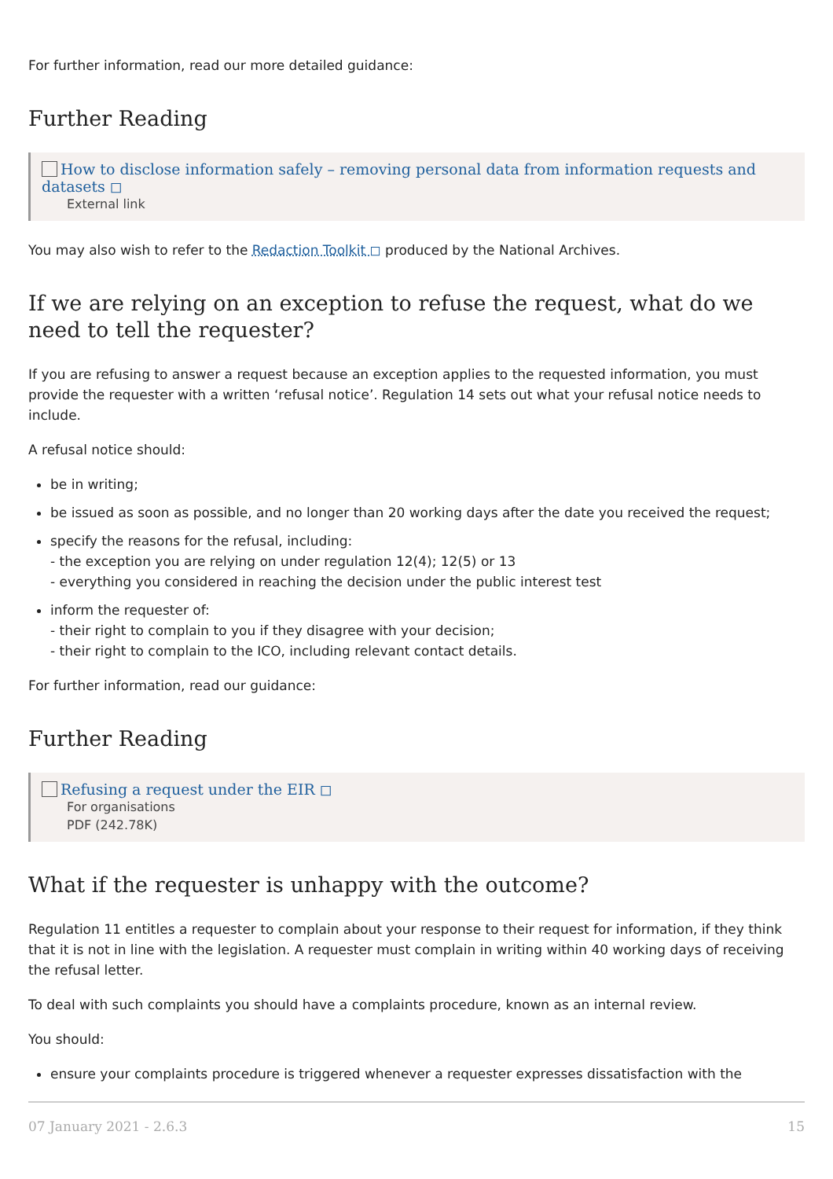For further information, read our more detailed guidance:
Further Reading
How to disclose information safely – removing personal data from information requests and datasets ◻
External link
You may also wish to refer to the Redaction Toolkit ◻ produced by the National Archives.
If we are relying on an exception to refuse the request, what do we need to tell the requester?
If you are refusing to answer a request because an exception applies to the requested information, you must provide the requester with a written ‘refusal notice’. Regulation 14 sets out what your refusal notice needs to include.
A refusal notice should:
be in writing;
be issued as soon as possible, and no longer than 20 working days after the date you received the request;
specify the reasons for the refusal, including:
- the exception you are relying on under regulation 12(4); 12(5) or 13
- everything you considered in reaching the decision under the public interest test
inform the requester of:
- their right to complain to you if they disagree with your decision;
- their right to complain to the ICO, including relevant contact details.
For further information, read our guidance:
Further Reading
Refusing a request under the EIR ◻
For organisations
PDF (242.78K)
What if the requester is unhappy with the outcome?
Regulation 11 entitles a requester to complain about your response to their request for information, if they think that it is not in line with the legislation. A requester must complain in writing within 40 working days of receiving the refusal letter.
To deal with such complaints you should have a complaints procedure, known as an internal review.
You should:
ensure your complaints procedure is triggered whenever a requester expresses dissatisfaction with the
07 January 2021 - 2.6.3 15